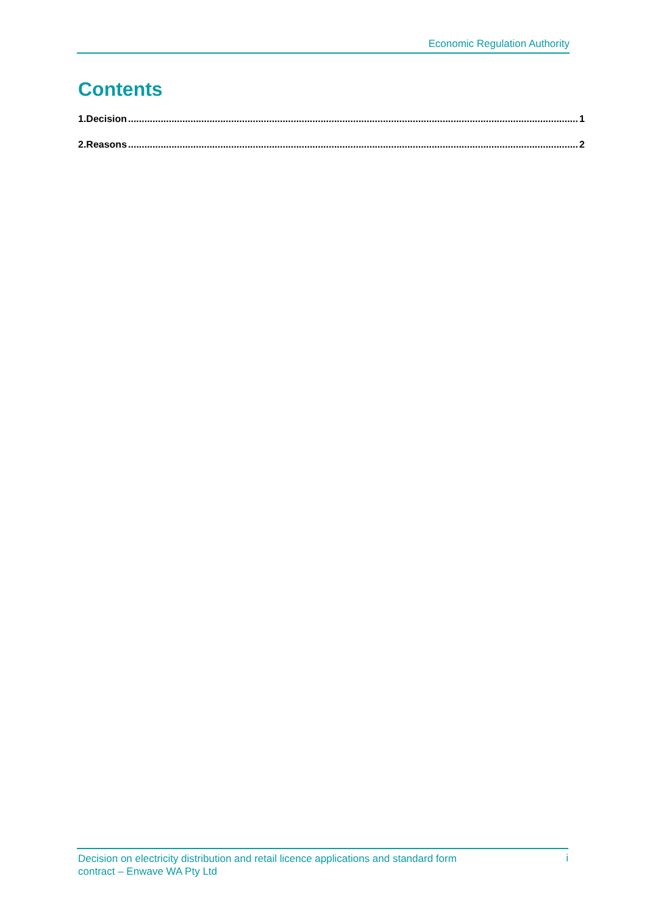Economic Regulation Authority
Contents
1. Decision...................................................................................................................................................................... 1
2. Reasons...................................................................................................................................................................... 2
Decision on electricity distribution and retail licence applications and standard form contract – Enwave WA Pty Ltd
i